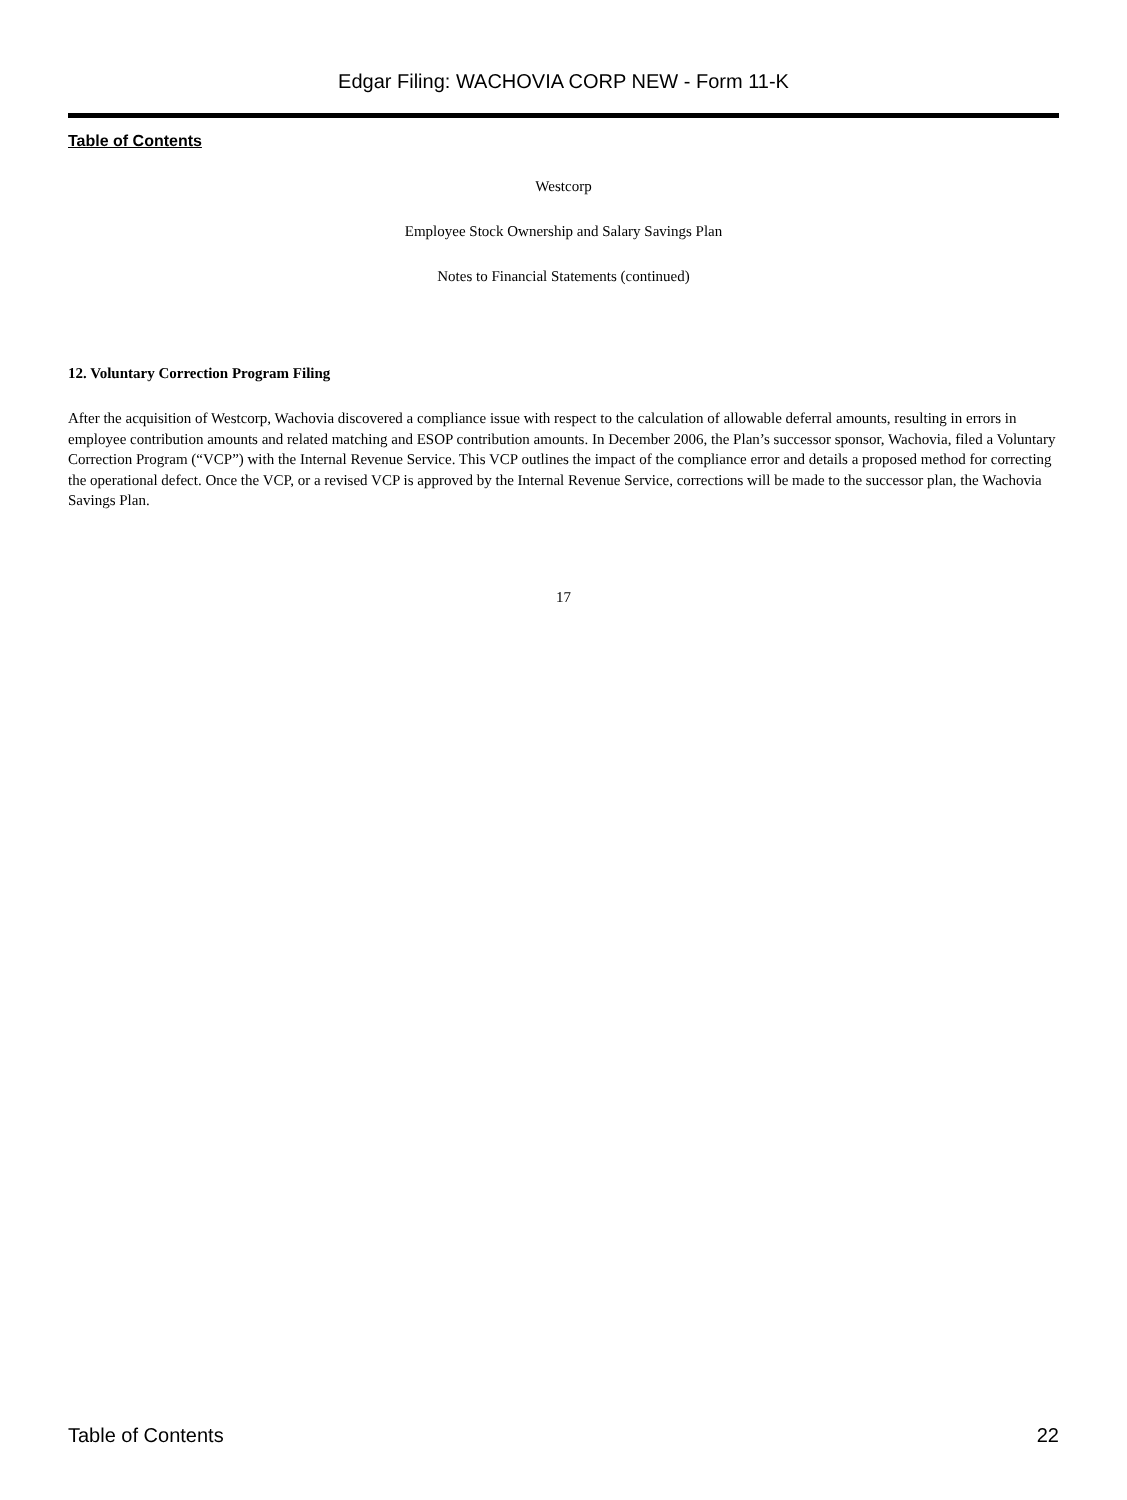Edgar Filing: WACHOVIA CORP NEW - Form 11-K
Table of Contents
Westcorp
Employee Stock Ownership and Salary Savings Plan
Notes to Financial Statements (continued)
12. Voluntary Correction Program Filing
After the acquisition of Westcorp, Wachovia discovered a compliance issue with respect to the calculation of allowable deferral amounts, resulting in errors in employee contribution amounts and related matching and ESOP contribution amounts. In December 2006, the Plan’s successor sponsor, Wachovia, filed a Voluntary Correction Program (“VCP”) with the Internal Revenue Service. This VCP outlines the impact of the compliance error and details a proposed method for correcting the operational defect. Once the VCP, or a revised VCP is approved by the Internal Revenue Service, corrections will be made to the successor plan, the Wachovia Savings Plan.
17
Table of Contents 22